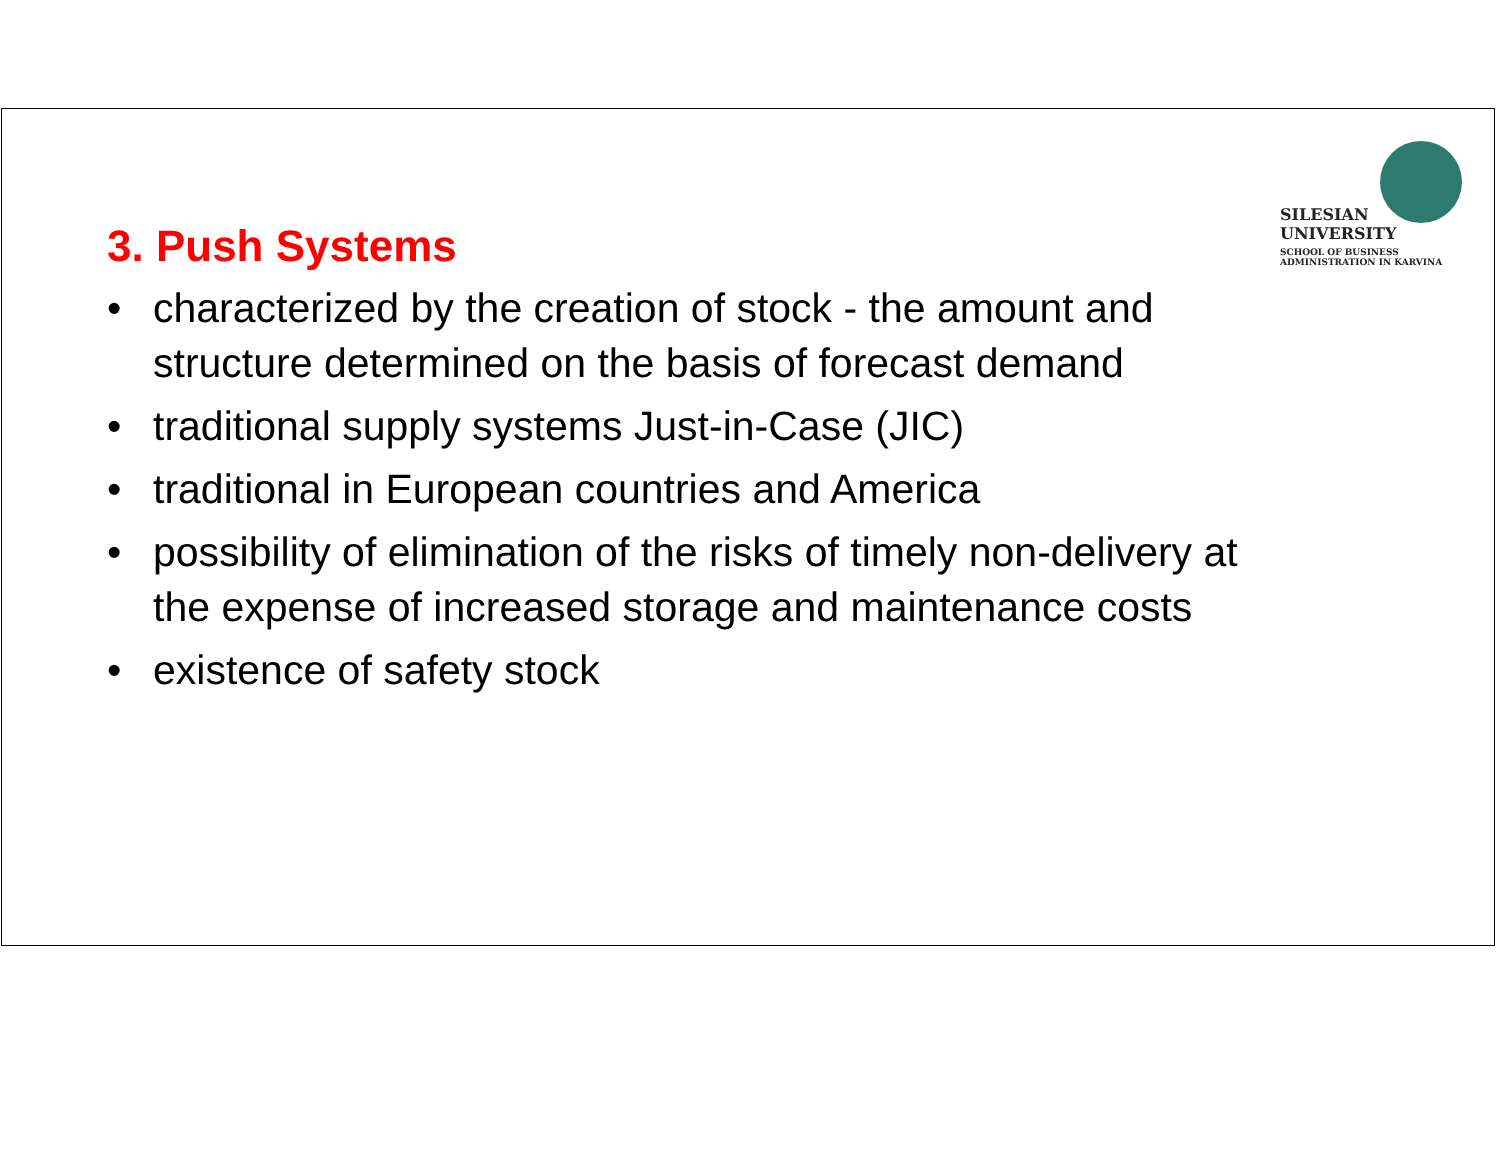SILESIAN
UNIVERSITY
SCHOOL OF BUSINESS
ADMINISTRATION IN KARVINA
3. Push Systems
• characterized by the creation of stock - the amount and structure determined on the basis of forecast demand
• traditional supply systems Just-in-Case (JIC)
• traditional in European countries and America
• possibility of elimination of the risks of timely non-delivery at the expense of increased storage and maintenance costs
• existence of safety stock